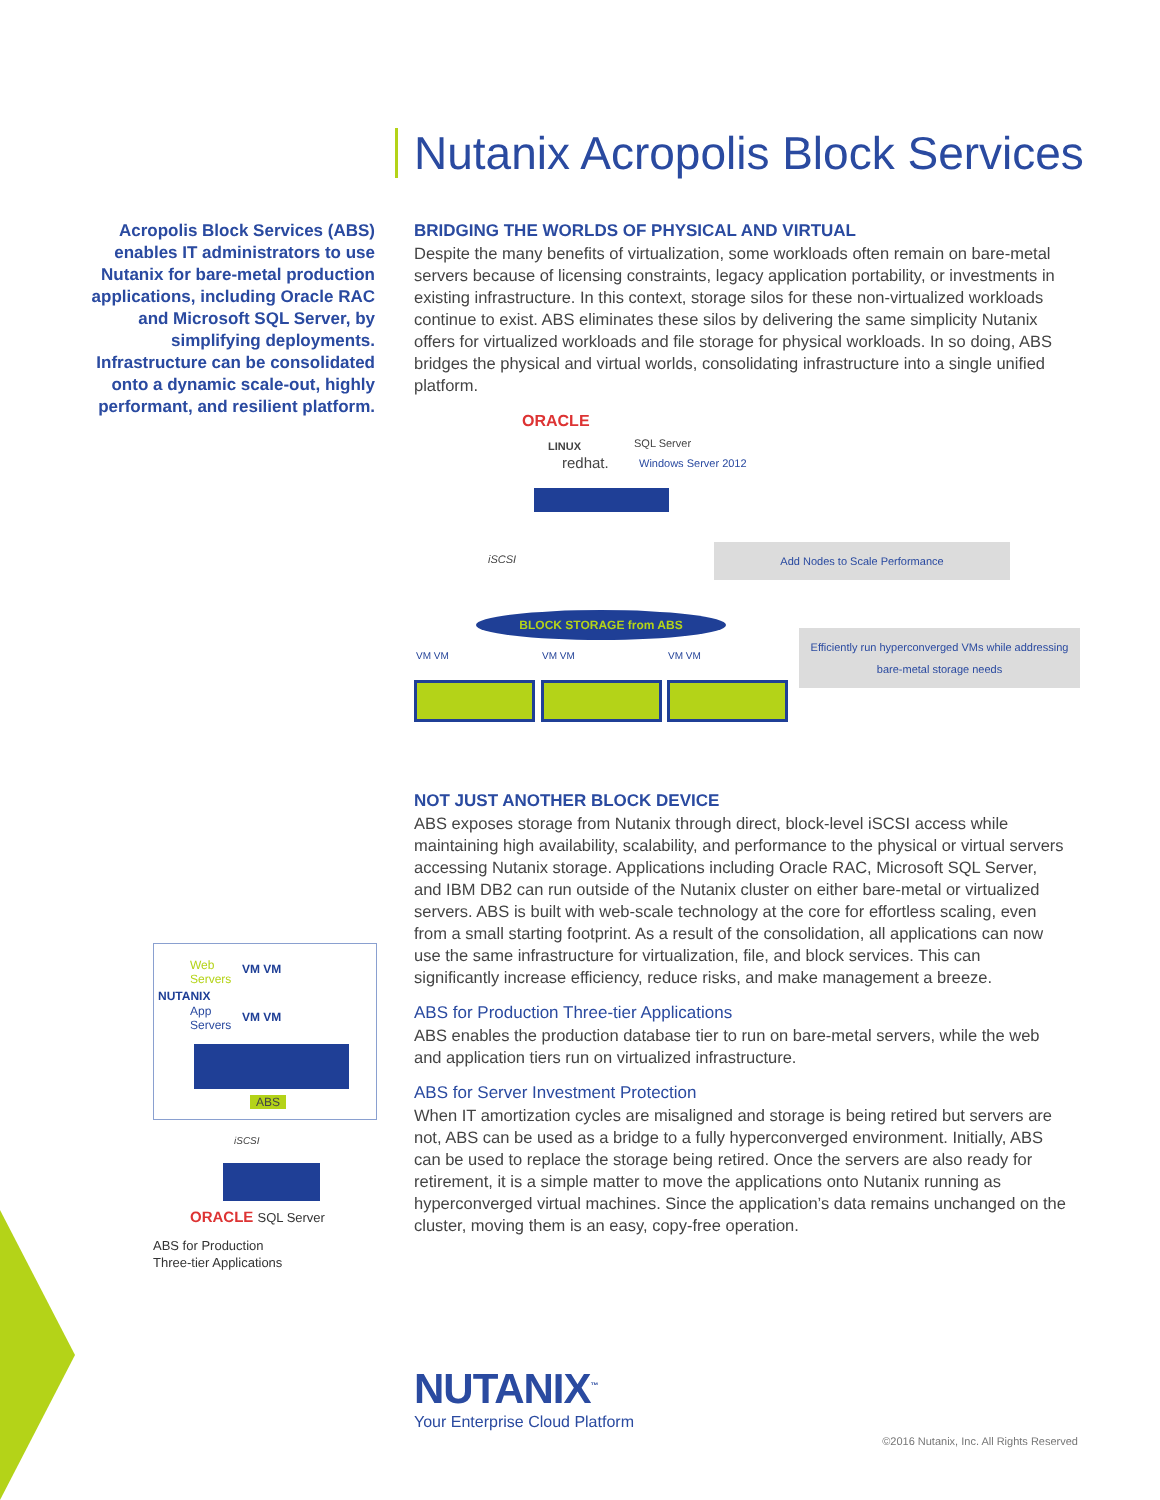Nutanix Acropolis Block Services
Acropolis Block Services (ABS) enables IT administrators to use Nutanix for bare-metal production applications, including Oracle RAC and Microsoft SQL Server, by simplifying deployments. Infrastructure can be consolidated onto a dynamic scale-out, highly performant, and resilient platform.
BRIDGING THE WORLDS OF PHYSICAL AND VIRTUAL
Despite the many benefits of virtualization, some workloads often remain on bare-metal servers because of licensing constraints, legacy application portability, or investments in existing infrastructure. In this context, storage silos for these non-virtualized workloads continue to exist. ABS eliminates these silos by delivering the same simplicity Nutanix offers for virtualized workloads and file storage for physical workloads. In so doing, ABS bridges the physical and virtual worlds, consolidating infrastructure into a single unified platform.
ORACLE
SQL Server
LINUX
redhat. Windows Server 2012
iSCSI Add Nodes to Scale Performance
BLOCK STORAGE from ABS
Efficiently run hyperconverged VMs while addressing bare-metal storage needs
VM VM VM VM VM VM
NOT JUST ANOTHER BLOCK DEVICE
ABS exposes storage from Nutanix through direct, block-level iSCSI access while maintaining high availability, scalability, and performance to the physical or virtual servers accessing Nutanix storage. Applications including Oracle RAC, Microsoft SQL Server, and IBM DB2 can run outside of the Nutanix cluster on either bare-metal or virtualized servers. ABS is built with web-scale technology at the core for effortless scaling, even from a small starting footprint. As a result of the consolidation, all applications can now use the same infrastructure for virtualization, file, and block services. This can significantly increase efficiency, reduce risks, and make management a breeze.
ABS for Production Three-tier Applications
ABS enables the production database tier to run on bare-metal servers, while the web and application tiers run on virtualized infrastructure.
ABS for Server Investment Protection
When IT amortization cycles are misaligned and storage is being retired but servers are not, ABS can be used as a bridge to a fully hyperconverged environment. Initially, ABS can be used to replace the storage being retired. Once the servers are also ready for retirement, it is a simple matter to move the applications onto Nutanix running as hyperconverged virtual machines. Since the application’s data remains unchanged on the cluster, moving them is an easy, copy-free operation.
Web
Servers
VM VM
App
Servers
VM VM
NUTANIX
ABS
iSCSI
ORACLE SQL Server
ABS for Production
Three-tier Applications
NUTANIX<sup>™</sup>
Your Enterprise Cloud Platform
©2016 Nutanix, Inc. All Rights Reserved